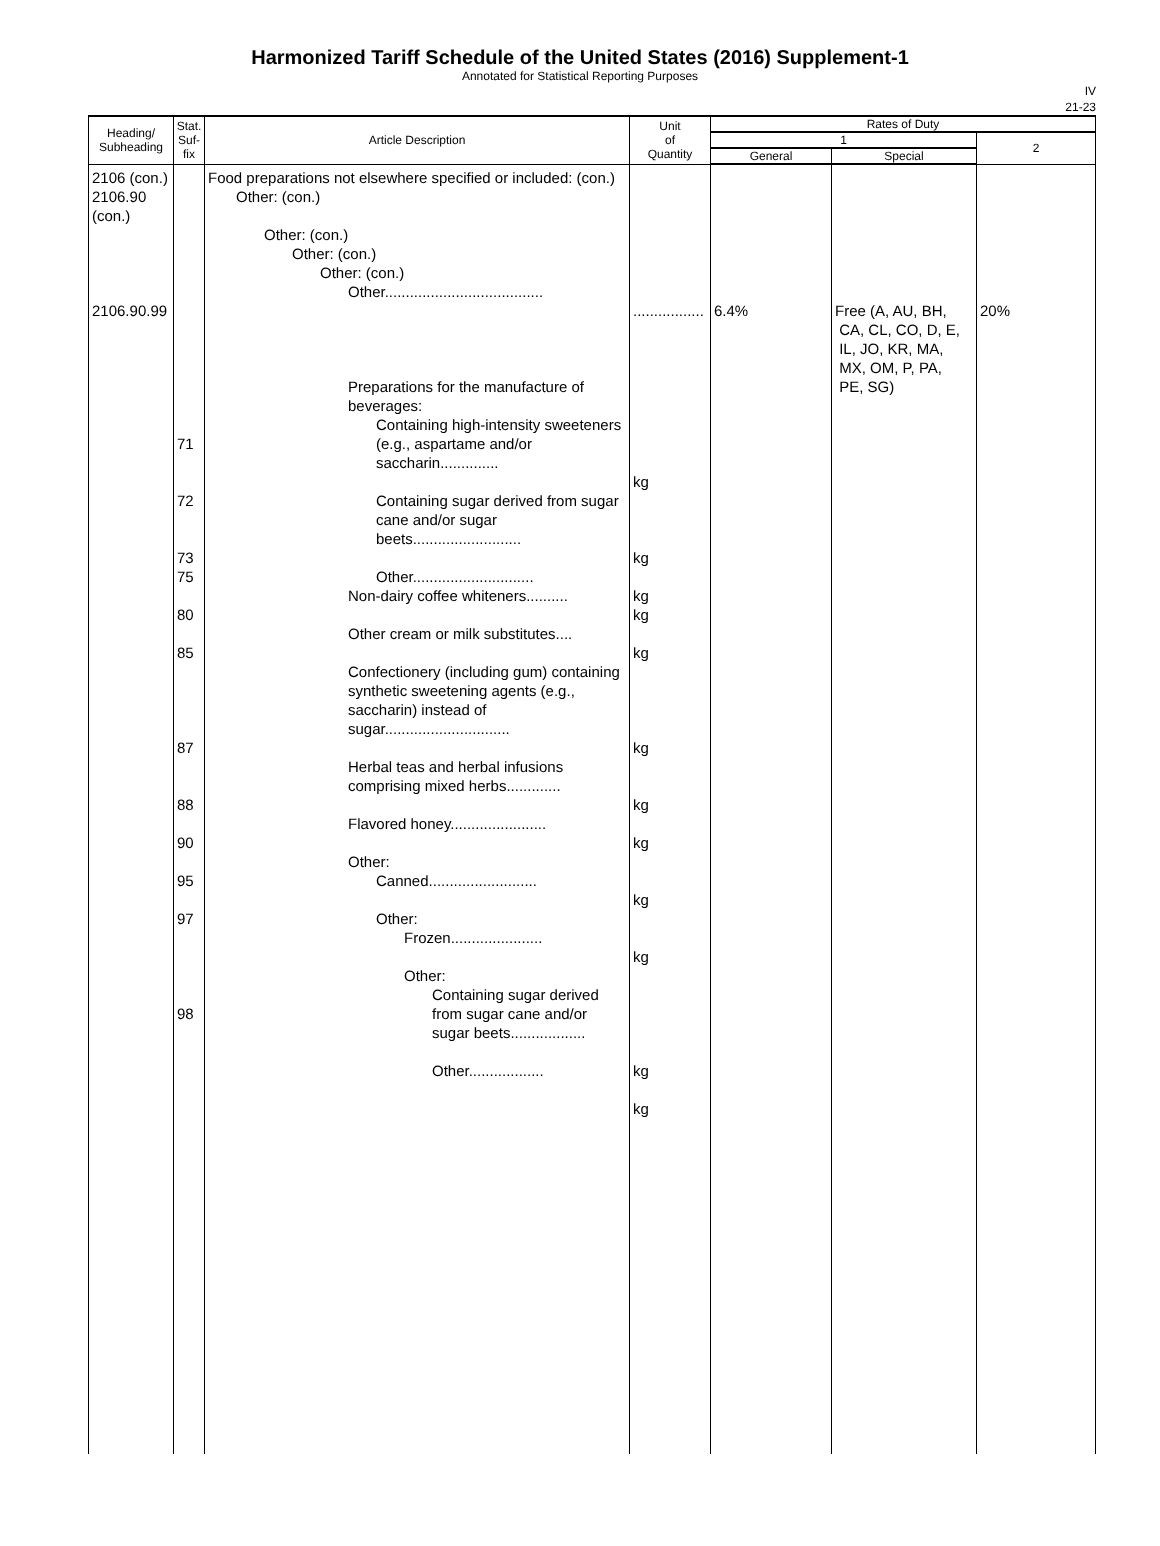Harmonized Tariff Schedule of the United States (2016) Supplement-1
Annotated for Statistical Reporting Purposes
IV
21-23
| Heading/ Subheading | Stat. Suf- fix | Article Description | Unit of Quantity | Rates of Duty | | |
| --- | --- | --- | --- | --- | --- | --- |
| | | | | 1 | | 2 |
| | | | | General | Special | |
| 2106 (con.) 2106.90 (con.) 2106.90.99 | 71 72 73 75 80 85 87 88 90 95 97 98 | Food preparations not elsewhere specified or included: (con.) Other: (con.) Other: (con.) Other: (con.) Other: (con.) Other...................................... Preparations for the manufacture of beverages: Containing high-intensity sweeteners (e.g., aspartame and/or saccharin.............. Containing sugar derived from sugar cane and/or sugar beets.......................... Other............................. Non-dairy coffee whiteners.......... Other cream or milk substitutes.... Confectionery (including gum) containing synthetic sweetening agents (e.g., saccharin) instead of sugar.............................. Herbal teas and herbal infusions comprising mixed herbs............. Flavored honey....................... Other: Canned.......................... Other: Frozen...................... Other: Containing sugar derived from sugar cane and/or sugar beets.................. Other.................. | ................. kg kg kg kg kg kg kg kg kg kg kg kg | 6.4% | Free (A, AU, BH, CA, CL, CO, D, E, IL, JO, KR, MA, MX, OM, P, PA, PE, SG) | 20% |